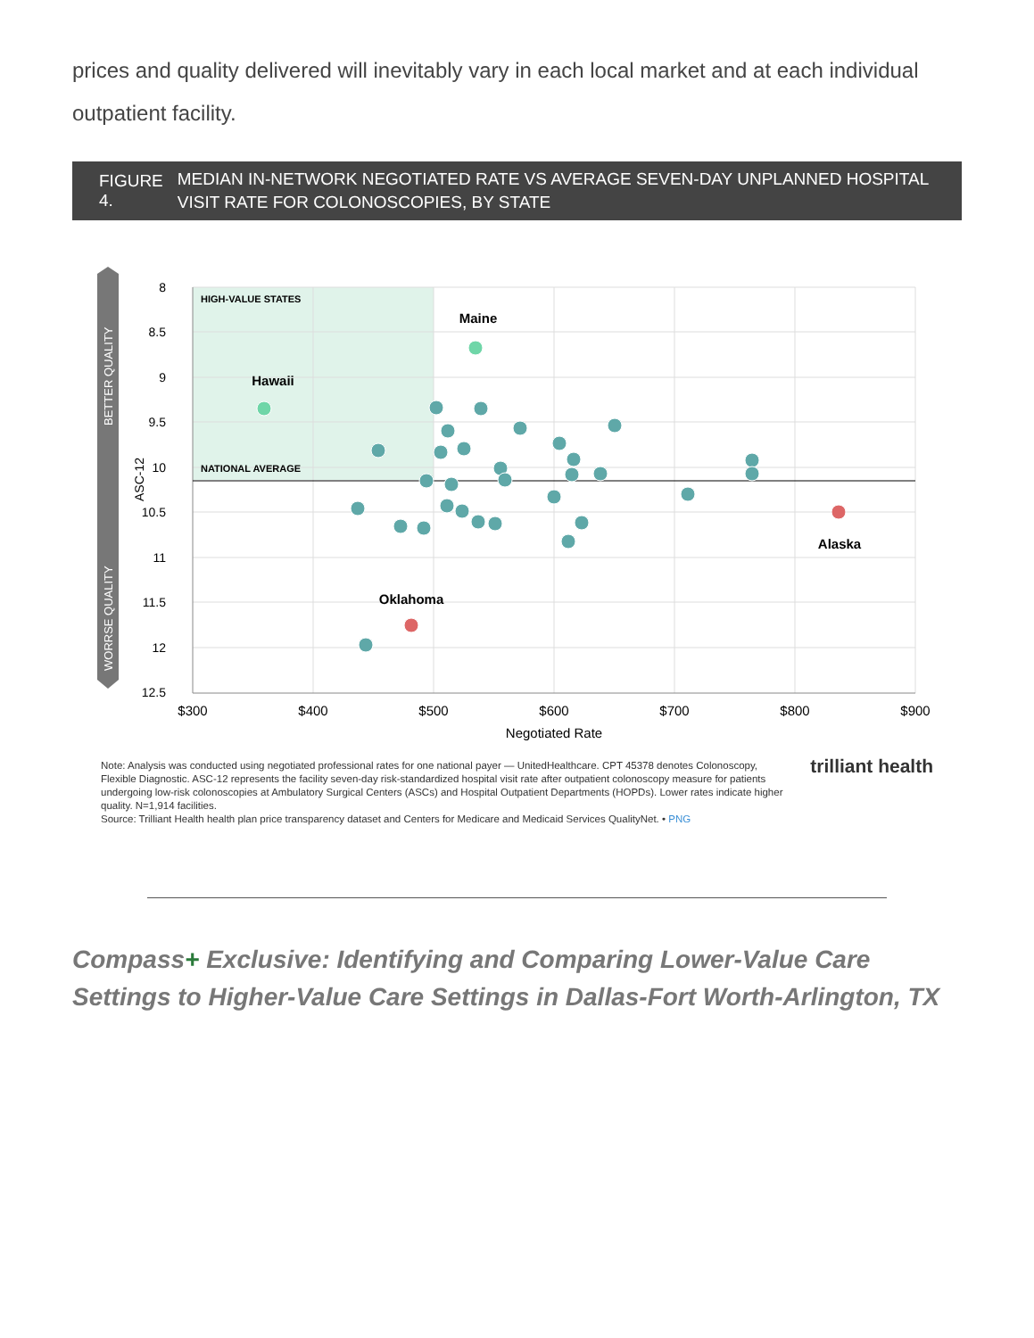prices and quality delivered will inevitably vary in each local market and at each individual outpatient facility.
FIGURE 4. MEDIAN IN-NETWORK NEGOTIATED RATE VS AVERAGE SEVEN-DAY UNPLANNED HOSPITAL VISIT RATE FOR COLONOSCOPIES, BY STATE
BETTER QUALITY
WORRSE QUALITY
ASC-12
8
8.5
9
9.5
10
10.5
11
11.5
12
12.5
$300
$400
$500
$600
$700
$800
$900
Negotiated Rate
HIGH-VALUE STATES
NATIONAL AVERAGE
Hawaii
Maine
Alaska
Oklahoma
Note: Analysis was conducted using negotiated professional rates for one national payer — UnitedHealthcare. CPT 45378 denotes Colonoscopy, Flexible Diagnostic. ASC-12 represents the facility seven-day risk-standardized hospital visit rate after outpatient colonoscopy measure for patients undergoing low-risk colonoscopies at Ambulatory Surgical Centers (ASCs) and Hospital Outpatient Departments (HOPDs). Lower rates indicate higher quality. N=1,914 facilities.
Source: Trilliant Health health plan price transparency dataset and Centers for Medicare and Medicaid Services QualityNet. • PNG
trilliant health
Compass+ Exclusive: Identifying and Comparing Lower-Value Care Settings to Higher-Value Care Settings in Dallas-Fort Worth-Arlington, TX